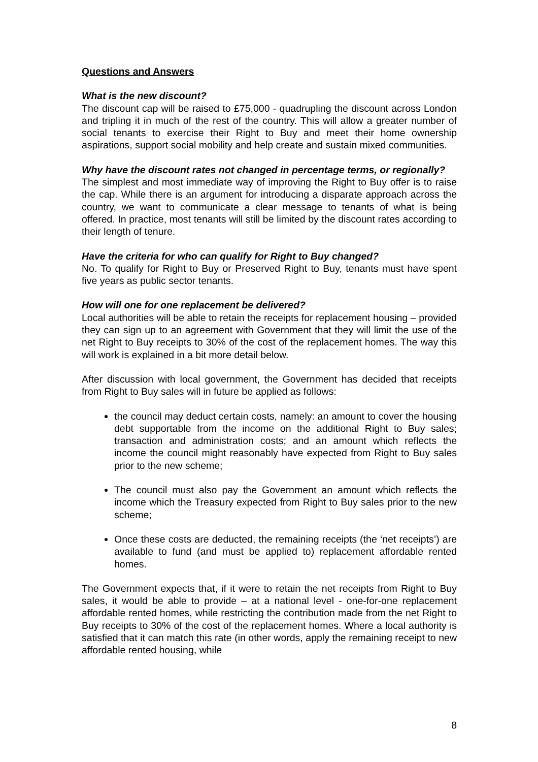Questions and Answers
What is the new discount?
The discount cap will be raised to £75,000 - quadrupling the discount across London and tripling it in much of the rest of the country. This will allow a greater number of social tenants to exercise their Right to Buy and meet their home ownership aspirations, support social mobility and help create and sustain mixed communities.
Why have the discount rates not changed in percentage terms, or regionally?
The simplest and most immediate way of improving the Right to Buy offer is to raise the cap. While there is an argument for introducing a disparate approach across the country, we want to communicate a clear message to tenants of what is being offered. In practice, most tenants will still be limited by the discount rates according to their length of tenure.
Have the criteria for who can qualify for Right to Buy changed?
No. To qualify for Right to Buy or Preserved Right to Buy, tenants must have spent five years as public sector tenants.
How will one for one replacement be delivered?
Local authorities will be able to retain the receipts for replacement housing – provided they can sign up to an agreement with Government that they will limit the use of the net Right to Buy receipts to 30% of the cost of the replacement homes. The way this will work is explained in a bit more detail below.
After discussion with local government, the Government has decided that receipts from Right to Buy sales will in future be applied as follows:
the council may deduct certain costs, namely: an amount to cover the housing debt supportable from the income on the additional Right to Buy sales; transaction and administration costs; and an amount which reflects the income the council might reasonably have expected from Right to Buy sales prior to the new scheme;
The council must also pay the Government an amount which reflects the income which the Treasury expected from Right to Buy sales prior to the new scheme;
Once these costs are deducted, the remaining receipts (the ‘net receipts’) are available to fund (and must be applied to) replacement affordable rented homes.
The Government expects that, if it were to retain the net receipts from Right to Buy sales, it would be able to provide – at a national level - one-for-one replacement affordable rented homes, while restricting the contribution made from the net Right to Buy receipts to 30% of the cost of the replacement homes. Where a local authority is satisfied that it can match this rate (in other words, apply the remaining receipt to new affordable rented housing, while
8